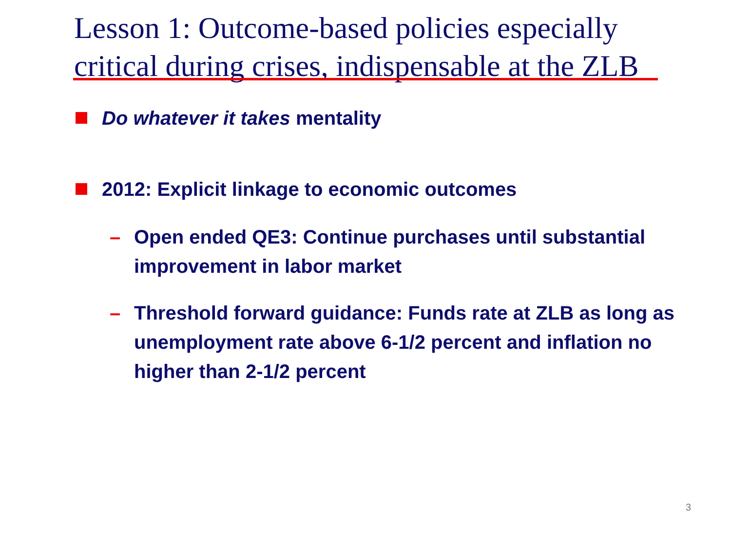Lesson 1: Outcome-based policies especially critical during crises, indispensable at the ZLB
Do whatever it takes mentality
2012: Explicit linkage to economic outcomes
– Open ended QE3: Continue purchases until substantial improvement in labor market
– Threshold forward guidance: Funds rate at ZLB as long as unemployment rate above 6-1/2 percent and inflation no higher than 2-1/2 percent
3